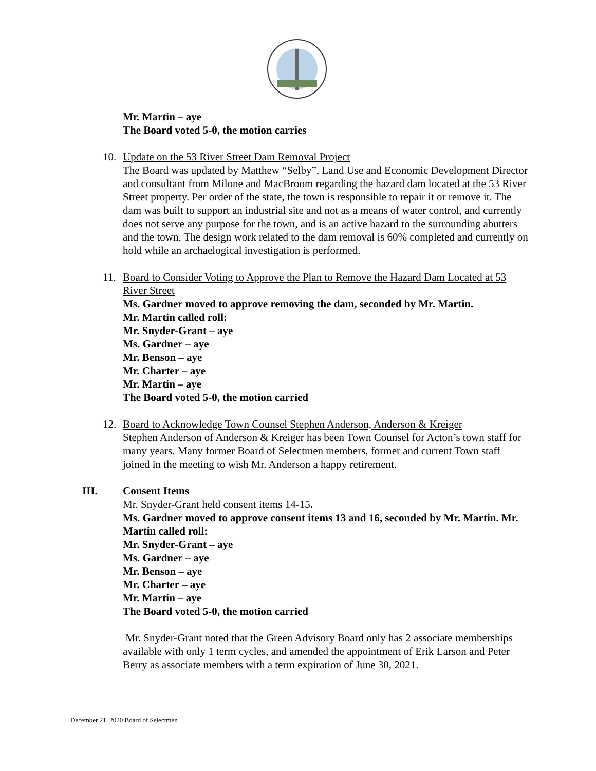Mr. Martin – aye
The Board voted 5-0, the motion carries
10. Update on the 53 River Street Dam Removal Project
The Board was updated by Matthew “Selby”, Land Use and Economic Development Director and consultant from Milone and MacBroom regarding the hazard dam located at the 53 River Street property. Per order of the state, the town is responsible to repair it or remove it. The dam was built to support an industrial site and not as a means of water control, and currently does not serve any purpose for the town, and is an active hazard to the surrounding abutters and the town. The design work related to the dam removal is 60% completed and currently on hold while an archaelogical investigation is performed.
11. Board to Consider Voting to Approve the Plan to Remove the Hazard Dam Located at 53 River Street
Ms. Gardner moved to approve removing the dam, seconded by Mr. Martin.
Mr. Martin called roll:
Mr. Snyder-Grant – aye
Ms. Gardner – aye
Mr. Benson – aye
Mr. Charter – aye
Mr. Martin – aye
The Board voted 5-0, the motion carried
12. Board to Acknowledge Town Counsel Stephen Anderson, Anderson & Kreiger
Stephen Anderson of Anderson & Kreiger has been Town Counsel for Acton’s town staff for many years. Many former Board of Selectmen members, former and current Town staff joined in the meeting to wish Mr. Anderson a happy retirement.
III. Consent Items
Mr. Snyder-Grant held consent items 14-15.
Ms. Gardner moved to approve consent items 13 and 16, seconded by Mr. Martin. Mr. Martin called roll:
Mr. Snyder-Grant – aye
Ms. Gardner – aye
Mr. Benson – aye
Mr. Charter – aye
Mr. Martin – aye
The Board voted 5-0, the motion carried
Mr. Snyder-Grant noted that the Green Advisory Board only has 2 associate memberships available with only 1 term cycles, and amended the appointment of Erik Larson and Peter Berry as associate members with a term expiration of June 30, 2021.
December 21, 2020 Board of Selectmen